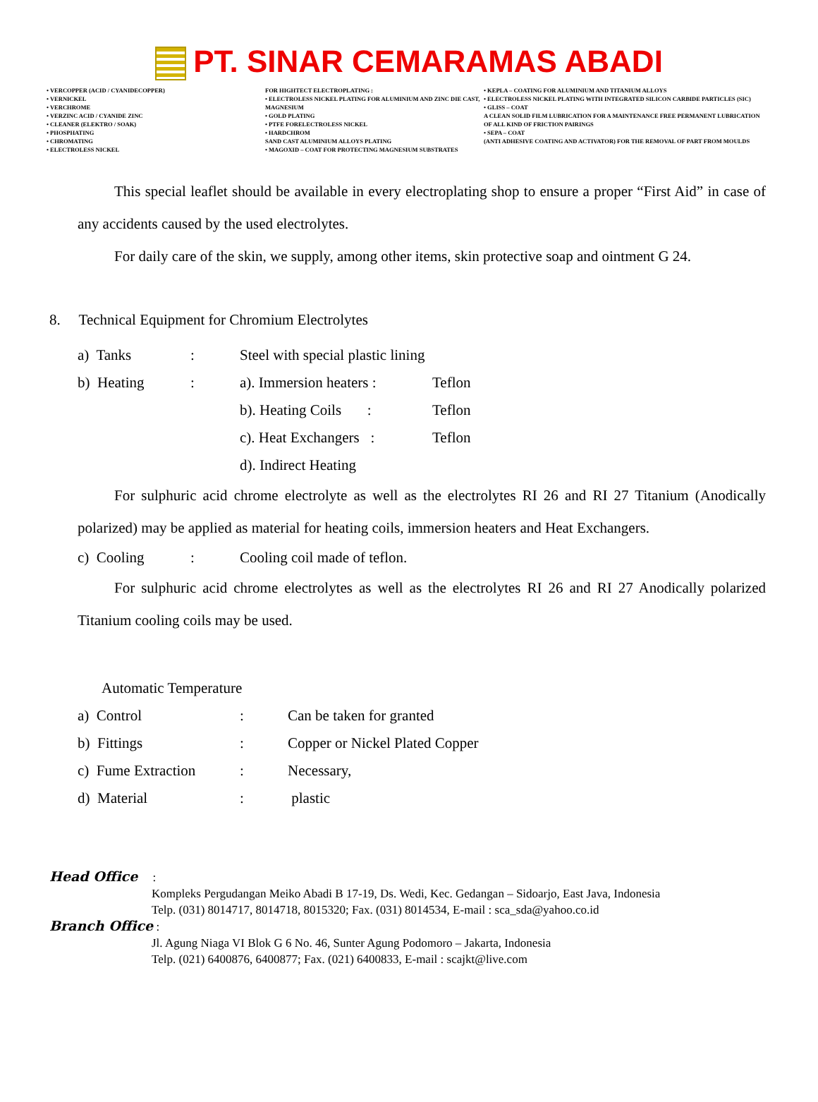PT. SINAR CEMARAMAS ABADI
• VERCOPPER (ACID / CYANIDECOPPER)
• VERNICKEL
• VERCHROME
• VERZINC ACID / CYANIDE ZINC
• CLEANER (ELEKTRO / SOAK)
• PHOSPHATING
• CHROMATING
• ELECTROLESS NICKEL
FOR HIGHTECT ELECTROPLATING :
• ELECTROLESS NICKEL PLATING FOR ALUMINIUM AND ZINC DIE CAST, MAGNESIUM
• GOLD PLATING
• PTFE FORELECTROLESS NICKEL
• HARDCHROM
SAND CAST ALUMINIUM ALLOYS PLATING
• MAGOXID – COAT FOR PROTECTING MAGNESIUM SUBSTRATES
• KEPLA – COATING FOR ALUMINIUM AND TITANIUM ALLOYS
• ELECTROLESS NICKEL PLATING WITH INTEGRATED SILICON CARBIDE PARTICLES (SIC)
• GLISS – COAT
A CLEAN SOLID FILM LUBRICATION FOR A MAINTENANCE FREE PERMANENT LUBRICATION OF ALL KIND OF FRICTION PAIRINGS
• SEPA – COAT
(ANTI ADHESIVE COATING AND ACTIVATOR) FOR THE REMOVAL OF PART FROM MOULDS
This special leaflet should be available in every electroplating shop to ensure a proper “First Aid” in case of any accidents caused by the used electrolytes.
For daily care of the skin, we supply, among other items, skin protective soap and ointment G 24.
8. Technical Equipment for Chromium Electrolytes
a) Tanks: Steel with special plastic lining
b) Heating: a). Immersion heaters : Teflon
b). Heating Coils : Teflon
c). Heat Exchangers : Teflon
d). Indirect Heating
For sulphuric acid chrome electrolyte as well as the electrolytes RI 26 and RI 27 Titanium (Anodically polarized) may be applied as material for heating coils, immersion heaters and Heat Exchangers.
c) Cooling: Cooling coil made of teflon.
For sulphuric acid chrome electrolytes as well as the electrolytes RI 26 and RI 27 Anodically polarized Titanium cooling coils may be used.
Automatic Temperature
a) Control: Can be taken for granted
b) Fittings: Copper or Nickel Plated Copper
c) Fume Extraction: Necessary,
d) Material: plastic
Head Office :
Kompleks Pergudangan Meiko Abadi B 17-19, Ds. Wedi, Kec. Gedangan – Sidoarjo, East Java, Indonesia
Telp. (031) 8014717, 8014718, 8015320; Fax. (031) 8014534, E-mail : sca_sda@yahoo.co.id
Branch Office :
Jl. Agung Niaga VI Blok G 6 No. 46, Sunter Agung Podomoro – Jakarta, Indonesia
Telp. (021) 6400876, 6400877; Fax. (021) 6400833, E-mail : scajkt@live.com